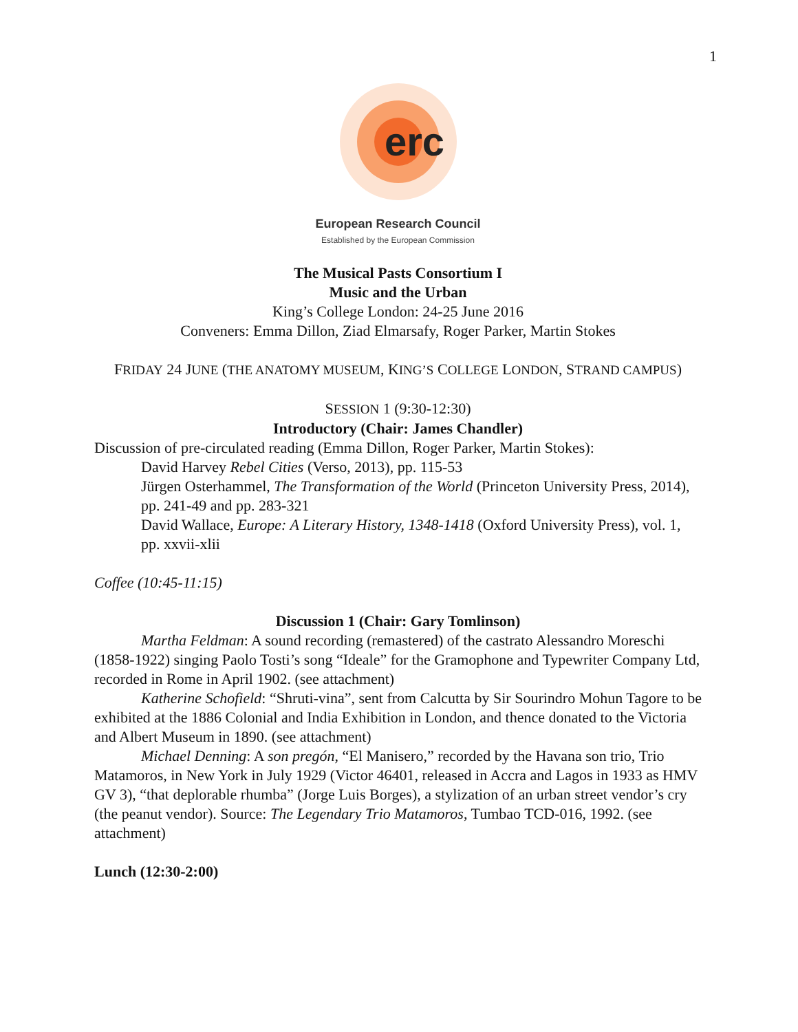1
erc
European Research Council
Established by the European Commission
The Musical Pasts Consortium I
Music and the Urban
King’s College London: 24-25 June 2016
Conveners: Emma Dillon, Ziad Elmarsafy, Roger Parker, Martin Stokes
FRIDAY 24 JUNE (THE ANATOMY MUSEUM, KING’S COLLEGE LONDON, STRAND CAMPUS)
SESSION 1 (9:30-12:30)
Introductory (Chair: James Chandler)
Discussion of pre-circulated reading (Emma Dillon, Roger Parker, Martin Stokes):
David Harvey Rebel Cities (Verso, 2013), pp. 115-53
Jürgen Osterhammel, The Transformation of the World (Princeton University Press, 2014), pp. 241-49 and pp. 283-321
David Wallace, Europe: A Literary History, 1348-1418 (Oxford University Press), vol. 1, pp. xxvii-xlii
Coffee (10:45-11:15)
Discussion 1 (Chair: Gary Tomlinson)
Martha Feldman: A sound recording (remastered) of the castrato Alessandro Moreschi (1858-1922) singing Paolo Tosti’s song “Ideale” for the Gramophone and Typewriter Company Ltd, recorded in Rome in April 1902. (see attachment)
Katherine Schofield: “Shruti-vina”, sent from Calcutta by Sir Sourindro Mohun Tagore to be exhibited at the 1886 Colonial and India Exhibition in London, and thence donated to the Victoria and Albert Museum in 1890. (see attachment)
Michael Denning: A son pregón, “El Manisero,” recorded by the Havana son trio, Trio Matamoros, in New York in July 1929 (Victor 46401, released in Accra and Lagos in 1933 as HMV GV 3), “that deplorable rhumba” (Jorge Luis Borges), a stylization of an urban street vendor’s cry (the peanut vendor). Source: The Legendary Trio Matamoros, Tumbao TCD-016, 1992. (see attachment)
Lunch (12:30-2:00)